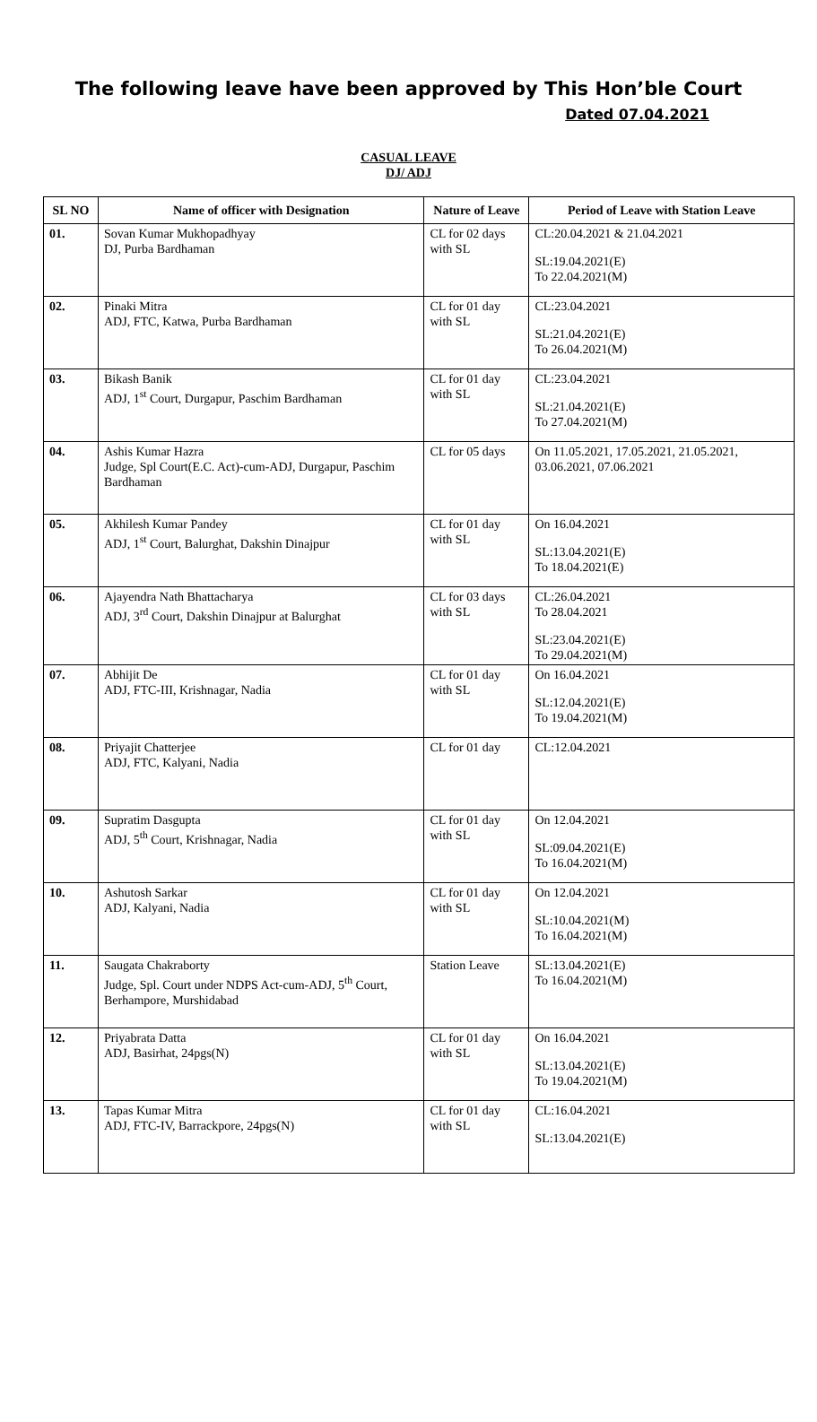The following leave have been approved by This Hon’ble Court
Dated 07.04.2021
CASUAL LEAVE
DJ/ ADJ
| SL NO | Name of officer with Designation | Nature of Leave | Period of Leave with Station Leave |
| --- | --- | --- | --- |
| 01. | Sovan Kumar Mukhopadhyay DJ, Purba Bardhaman | CL for 02 days with SL | CL:20.04.2021 & 21.04.2021 SL:19.04.2021(E) To 22.04.2021(M) |
| 02. | Pinaki Mitra ADJ, FTC, Katwa, Purba Bardhaman | CL for 01 day with SL | CL:23.04.2021 SL:21.04.2021(E) To 26.04.2021(M) |
| 03. | Bikash Banik ADJ, 1<sup>st</sup> Court, Durgapur, Paschim Bardhaman | CL for 01 day with SL | CL:23.04.2021 SL:21.04.2021(E) To 27.04.2021(M) |
| 04. | Ashis Kumar Hazra Judge, Spl Court(E.C. Act)-cum-ADJ, Durgapur, Paschim Bardhaman | CL for 05 days | On 11.05.2021, 17.05.2021, 21.05.2021, 03.06.2021, 07.06.2021 |
| 05. | Akhilesh Kumar Pandey ADJ, 1<sup>st</sup> Court, Balurghat, Dakshin Dinajpur | CL for 01 day with SL | On 16.04.2021 SL:13.04.2021(E) To 18.04.2021(E) |
| 06. | Ajayendra Nath Bhattacharya ADJ, 3<sup>rd</sup> Court, Dakshin Dinajpur at Balurghat | CL for 03 days with SL | CL:26.04.2021 To 28.04.2021 SL:23.04.2021(E) To 29.04.2021(M) |
| 07. | Abhijit De ADJ, FTC-III, Krishnagar, Nadia | CL for 01 day with SL | On 16.04.2021 SL:12.04.2021(E) To 19.04.2021(M) |
| 08. | Priyajit Chatterjee ADJ, FTC, Kalyani, Nadia | CL for 01 day | CL:12.04.2021 |
| 09. | Supratim Dasgupta ADJ, 5<sup>th</sup> Court, Krishnagar, Nadia | CL for 01 day with SL | On 12.04.2021 SL:09.04.2021(E) To 16.04.2021(M) |
| 10. | Ashutosh Sarkar ADJ, Kalyani, Nadia | CL for 01 day with SL | On 12.04.2021 SL:10.04.2021(M) To 16.04.2021(M) |
| 11. | Saugata Chakraborty Judge, Spl. Court under NDPS Act-cum-ADJ, 5<sup>th</sup> Court, Berhampore, Murshidabad | Station Leave | SL:13.04.2021(E) To 16.04.2021(M) |
| 12. | Priyabrata Datta ADJ, Basirhat, 24pgs(N) | CL for 01 day with SL | On 16.04.2021 SL:13.04.2021(E) To 19.04.2021(M) |
| 13. | Tapas Kumar Mitra ADJ, FTC-IV, Barrackpore, 24pgs(N) | CL for 01 day with SL | CL:16.04.2021 SL:13.04.2021(E) |